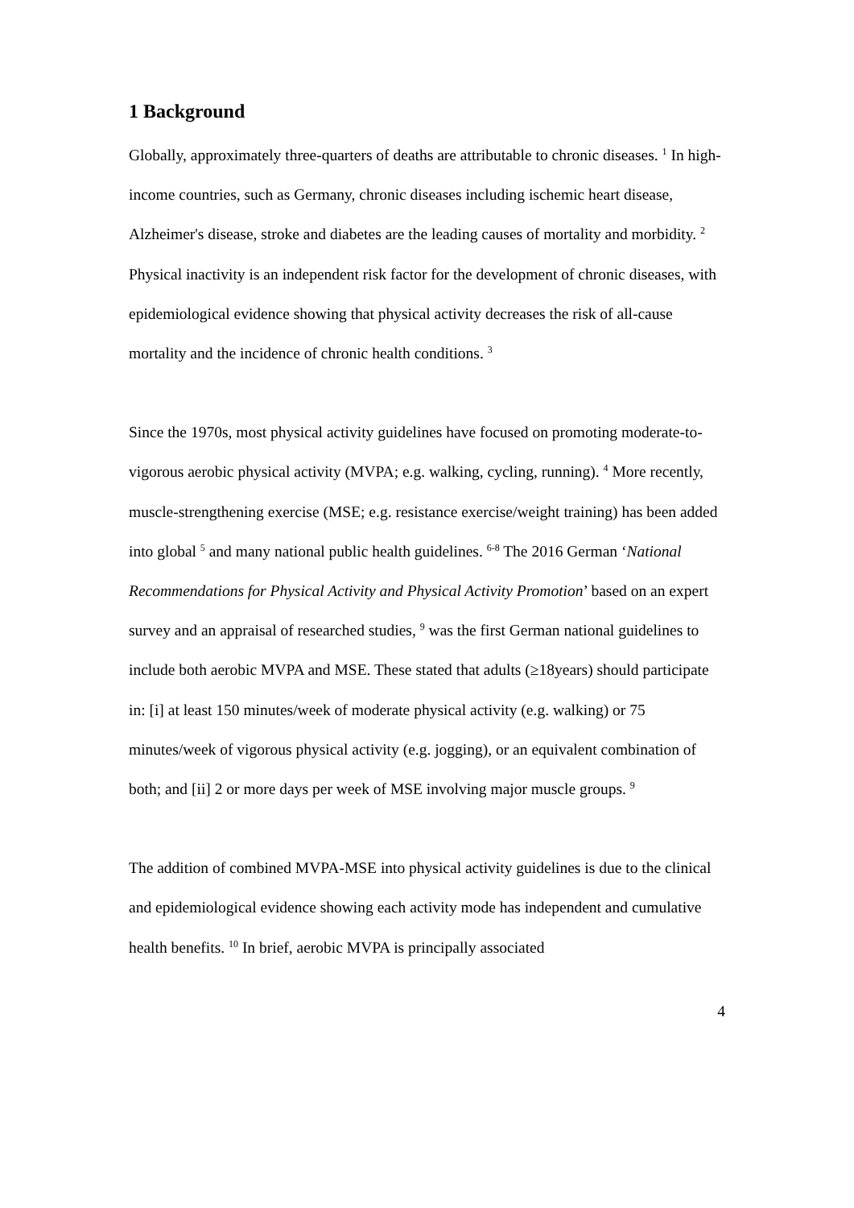1 Background
Globally, approximately three-quarters of deaths are attributable to chronic diseases. <sup>1</sup> In high-income countries, such as Germany, chronic diseases including ischemic heart disease, Alzheimer's disease, stroke and diabetes are the leading causes of mortality and morbidity. <sup>2</sup> Physical inactivity is an independent risk factor for the development of chronic diseases, with epidemiological evidence showing that physical activity decreases the risk of all-cause mortality and the incidence of chronic health conditions. <sup>3</sup>
Since the 1970s, most physical activity guidelines have focused on promoting moderate-to-vigorous aerobic physical activity (MVPA; e.g. walking, cycling, running). <sup>4</sup> More recently, muscle-strengthening exercise (MSE; e.g. resistance exercise/weight training) has been added into global <sup>5</sup> and many national public health guidelines. <sup>6-8</sup> The 2016 German ‘National Recommendations for Physical Activity and Physical Activity Promotion’ based on an expert survey and an appraisal of researched studies, <sup>9</sup> was the first German national guidelines to include both aerobic MVPA and MSE. These stated that adults (≥18years) should participate in: [i] at least 150 minutes/week of moderate physical activity (e.g. walking) or 75 minutes/week of vigorous physical activity (e.g. jogging), or an equivalent combination of both; and [ii] 2 or more days per week of MSE involving major muscle groups. <sup>9</sup>
The addition of combined MVPA-MSE into physical activity guidelines is due to the clinical and epidemiological evidence showing each activity mode has independent and cumulative health benefits. <sup>10</sup> In brief, aerobic MVPA is principally associated
4